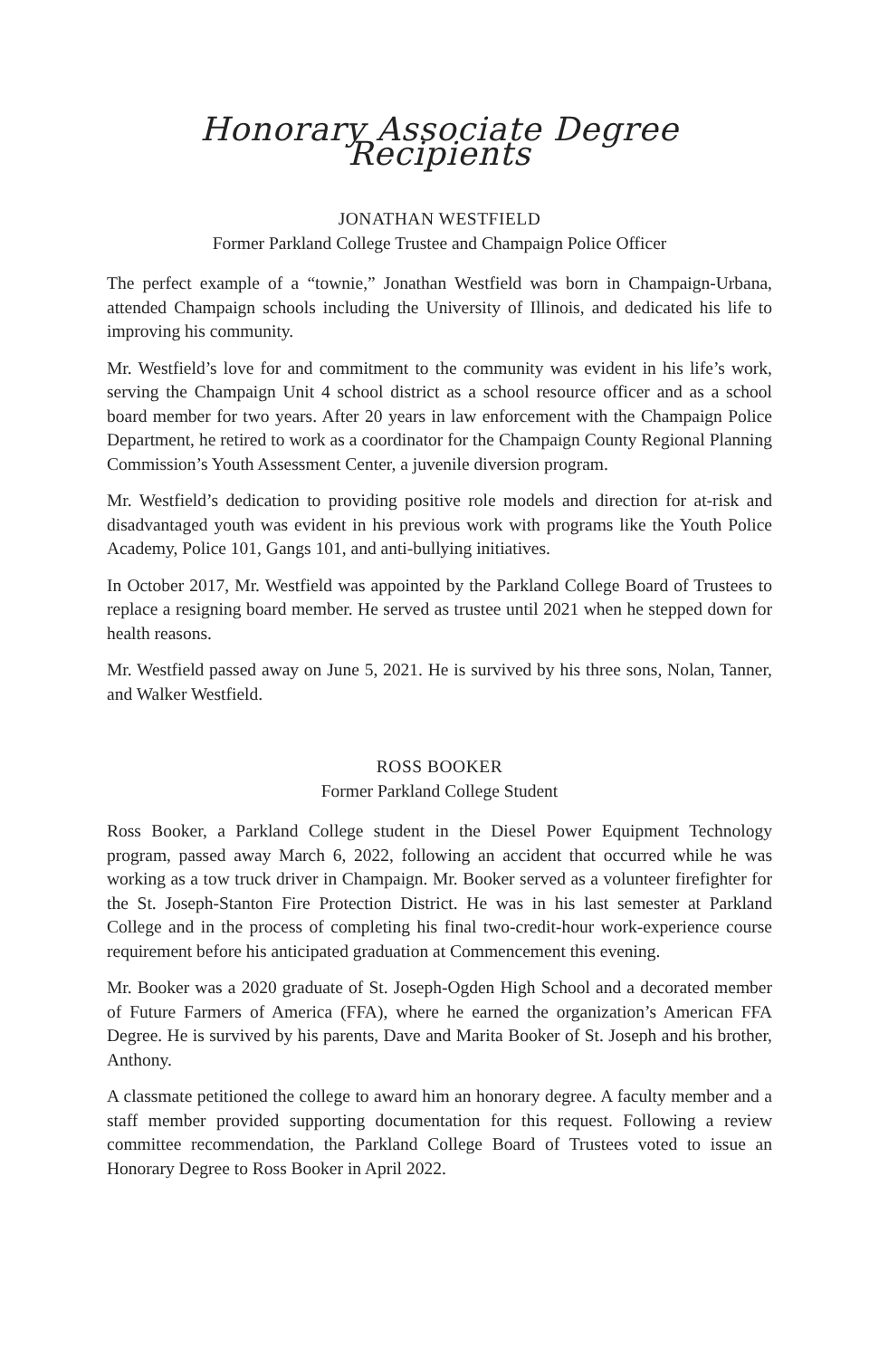Honorary Associate Degree Recipients
JONATHAN WESTFIELD
Former Parkland College Trustee and Champaign Police Officer
The perfect example of a “townie,” Jonathan Westfield was born in Champaign-Urbana, attended Champaign schools including the University of Illinois, and dedicated his life to improving his community.
Mr. Westfield’s love for and commitment to the community was evident in his life’s work, serving the Champaign Unit 4 school district as a school resource officer and as a school board member for two years. After 20 years in law enforcement with the Champaign Police Department, he retired to work as a coordinator for the Champaign County Regional Planning Commission’s Youth Assessment Center, a juvenile diversion program.
Mr. Westfield’s dedication to providing positive role models and direction for at-risk and disadvantaged youth was evident in his previous work with programs like the Youth Police Academy, Police 101, Gangs 101, and anti-bullying initiatives.
In October 2017, Mr. Westfield was appointed by the Parkland College Board of Trustees to replace a resigning board member. He served as trustee until 2021 when he stepped down for health reasons.
Mr. Westfield passed away on June 5, 2021. He is survived by his three sons, Nolan, Tanner, and Walker Westfield.
ROSS BOOKER
Former Parkland College Student
Ross Booker, a Parkland College student in the Diesel Power Equipment Technology program, passed away March 6, 2022, following an accident that occurred while he was working as a tow truck driver in Champaign. Mr. Booker served as a volunteer firefighter for the St. Joseph-Stanton Fire Protection District. He was in his last semester at Parkland College and in the process of completing his final two-credit-hour work-experience course requirement before his anticipated graduation at Commencement this evening.
Mr. Booker was a 2020 graduate of St. Joseph-Ogden High School and a decorated member of Future Farmers of America (FFA), where he earned the organization’s American FFA Degree. He is survived by his parents, Dave and Marita Booker of St. Joseph and his brother, Anthony.
A classmate petitioned the college to award him an honorary degree. A faculty member and a staff member provided supporting documentation for this request. Following a review committee recommendation, the Parkland College Board of Trustees voted to issue an Honorary Degree to Ross Booker in April 2022.